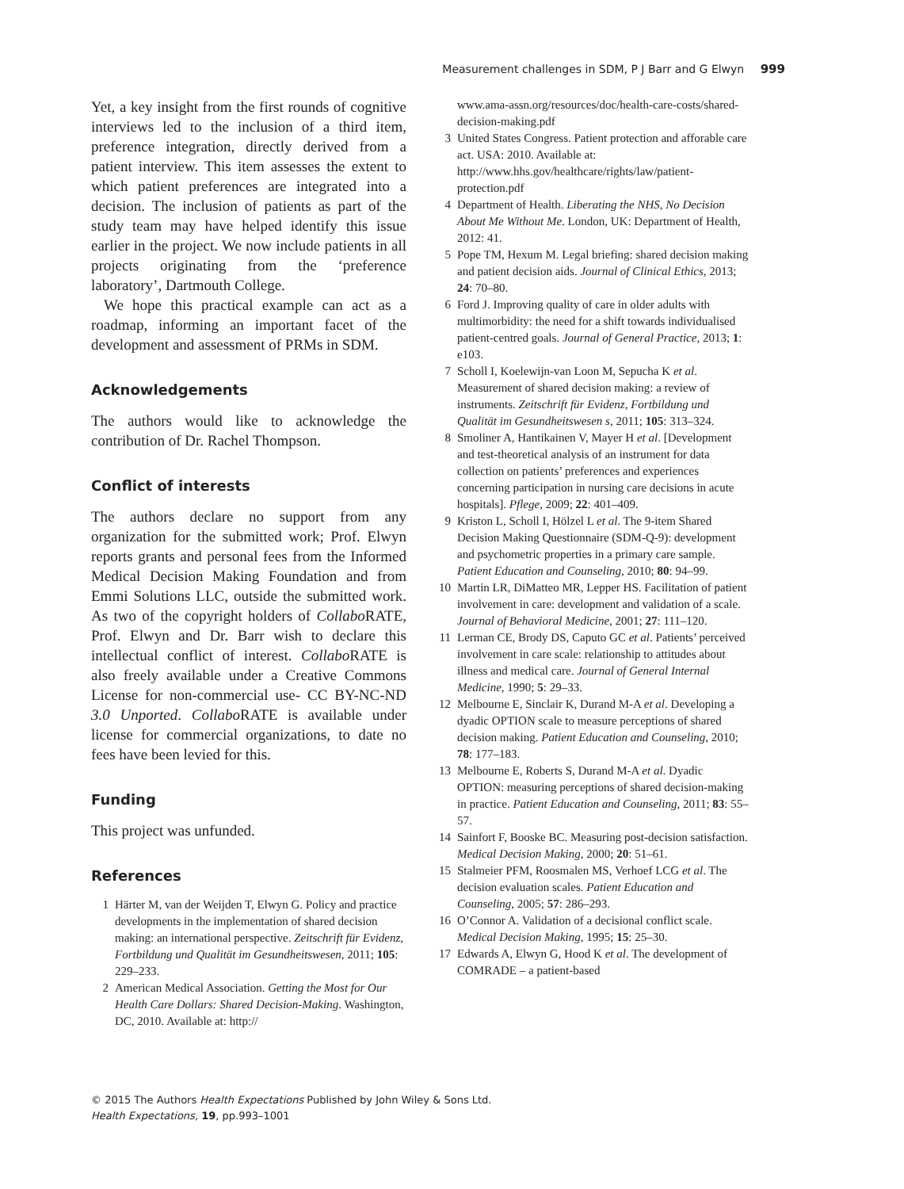Measurement challenges in SDM, P J Barr and G Elwyn 999
Yet, a key insight from the first rounds of cognitive interviews led to the inclusion of a third item, preference integration, directly derived from a patient interview. This item assesses the extent to which patient preferences are integrated into a decision. The inclusion of patients as part of the study team may have helped identify this issue earlier in the project. We now include patients in all projects originating from the ‘preference laboratory’, Dartmouth College.
We hope this practical example can act as a roadmap, informing an important facet of the development and assessment of PRMs in SDM.
Acknowledgements
The authors would like to acknowledge the contribution of Dr. Rachel Thompson.
Conflict of interests
The authors declare no support from any organization for the submitted work; Prof. Elwyn reports grants and personal fees from the Informed Medical Decision Making Foundation and from Emmi Solutions LLC, outside the submitted work. As two of the copyright holders of Collabo RATE, Prof. Elwyn and Dr. Barr wish to declare this intellectual conflict of interest. Collabo RATE is also freely available under a Creative Commons License for non-commercial use- CC BY-NC-ND 3.0 Unported. Collabo RATE is available under license for commercial organizations, to date no fees have been levied for this.
Funding
This project was unfunded.
References
1 Härter M, van der Weijden T, Elwyn G. Policy and practice developments in the implementation of shared decision making: an international perspective. Zeitschrift für Evidenz, Fortbildung und Qualität im Gesundheitswesen, 2011; 105: 229–233.
2 American Medical Association. Getting the Most for Our Health Care Dollars: Shared Decision-Making. Washington, DC, 2010. Available at: http://
www.ama-assn.org/resources/doc/health-care-costs/shared-decision-making.pdf
3 United States Congress. Patient protection and afforable care act. USA: 2010. Available at: http://www.hhs.gov/healthcare/rights/law/patient-protection.pdf
4 Department of Health. Liberating the NHS, No Decision About Me Without Me. London, UK: Department of Health, 2012: 41.
5 Pope TM, Hexum M. Legal briefing: shared decision making and patient decision aids. Journal of Clinical Ethics, 2013; 24: 70–80.
6 Ford J. Improving quality of care in older adults with multimorbidity: the need for a shift towards individualised patient-centred goals. Journal of General Practice, 2013; 1: e103.
7 Scholl I, Koelewijn-van Loon M, Sepucha K et al. Measurement of shared decision making: a review of instruments. Zeitschrift für Evidenz, Fortbildung und Qualität im Gesundheitswesen s, 2011; 105: 313–324.
8 Smoliner A, Hantikainen V, Mayer H et al. [Development and test-theoretical analysis of an instrument for data collection on patients’ preferences and experiences concerning participation in nursing care decisions in acute hospitals]. Pflege, 2009; 22: 401–409.
9 Kriston L, Scholl I, Hölzel L et al. The 9-item Shared Decision Making Questionnaire (SDM-Q-9): development and psychometric properties in a primary care sample. Patient Education and Counseling, 2010; 80: 94–99.
10 Martin LR, DiMatteo MR, Lepper HS. Facilitation of patient involvement in care: development and validation of a scale. Journal of Behavioral Medicine, 2001; 27: 111–120.
11 Lerman CE, Brody DS, Caputo GC et al. Patients’ perceived involvement in care scale: relationship to attitudes about illness and medical care. Journal of General Internal Medicine, 1990; 5: 29–33.
12 Melbourne E, Sinclair K, Durand M-A et al. Developing a dyadic OPTION scale to measure perceptions of shared decision making. Patient Education and Counseling, 2010; 78: 177–183.
13 Melbourne E, Roberts S, Durand M-A et al. Dyadic OPTION: measuring perceptions of shared decision-making in practice. Patient Education and Counseling, 2011; 83: 55–57.
14 Sainfort F, Booske BC. Measuring post-decision satisfaction. Medical Decision Making, 2000; 20: 51–61.
15 Stalmeier PFM, Roosmalen MS, Verhoef LCG et al. The decision evaluation scales. Patient Education and Counseling, 2005; 57: 286–293.
16 O’Connor A. Validation of a decisional conflict scale. Medical Decision Making, 1995; 15: 25–30.
17 Edwards A, Elwyn G, Hood K et al. The development of COMRADE – a patient-based
© 2015 The Authors Health Expectations Published by John Wiley & Sons Ltd.
Health Expectations, 19, pp.993–1001